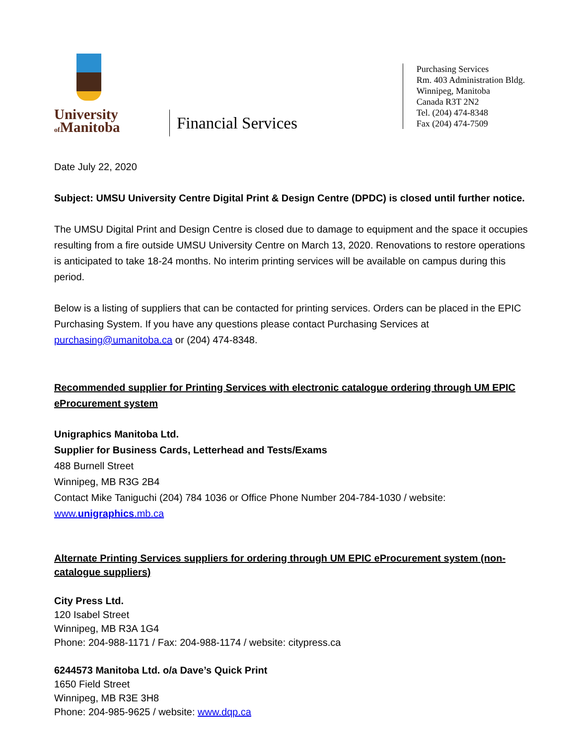University
of Manitoba
Financial Services
Purchasing Services
Rm. 403 Administration Bldg.
Winnipeg, Manitoba
Canada R3T 2N2
Tel. (204) 474-8348
Fax (204) 474-7509
Date July 22, 2020
Subject: UMSU University Centre Digital Print & Design Centre (DPDC) is closed until further notice.
The UMSU Digital Print and Design Centre is closed due to damage to equipment and the space it occupies resulting from a fire outside UMSU University Centre on March 13, 2020. Renovations to restore operations is anticipated to take 18-24 months. No interim printing services will be available on campus during this period.
Below is a listing of suppliers that can be contacted for printing services. Orders can be placed in the EPIC Purchasing System. If you have any questions please contact Purchasing Services at purchasing@umanitoba.ca or (204) 474-8348.
Recommended supplier for Printing Services with electronic catalogue ordering through UM EPIC eProcurement system
Unigraphics Manitoba Ltd.
Supplier for Business Cards, Letterhead and Tests/Exams
488 Burnell Street
Winnipeg, MB R3G 2B4
Contact Mike Taniguchi (204) 784 1036 or Office Phone Number 204-784-1030 / website: www.unigraphics.mb.ca
Alternate Printing Services suppliers for ordering through UM EPIC eProcurement system (non-catalogue suppliers)
City Press Ltd.
120 Isabel Street
Winnipeg, MB R3A 1G4
Phone: 204-988-1171 / Fax: 204-988-1174 / website: citypress.ca
6244573 Manitoba Ltd. o/a Dave’s Quick Print
1650 Field Street
Winnipeg, MB R3E 3H8
Phone: 204-985-9625 / website: www.dqp.ca